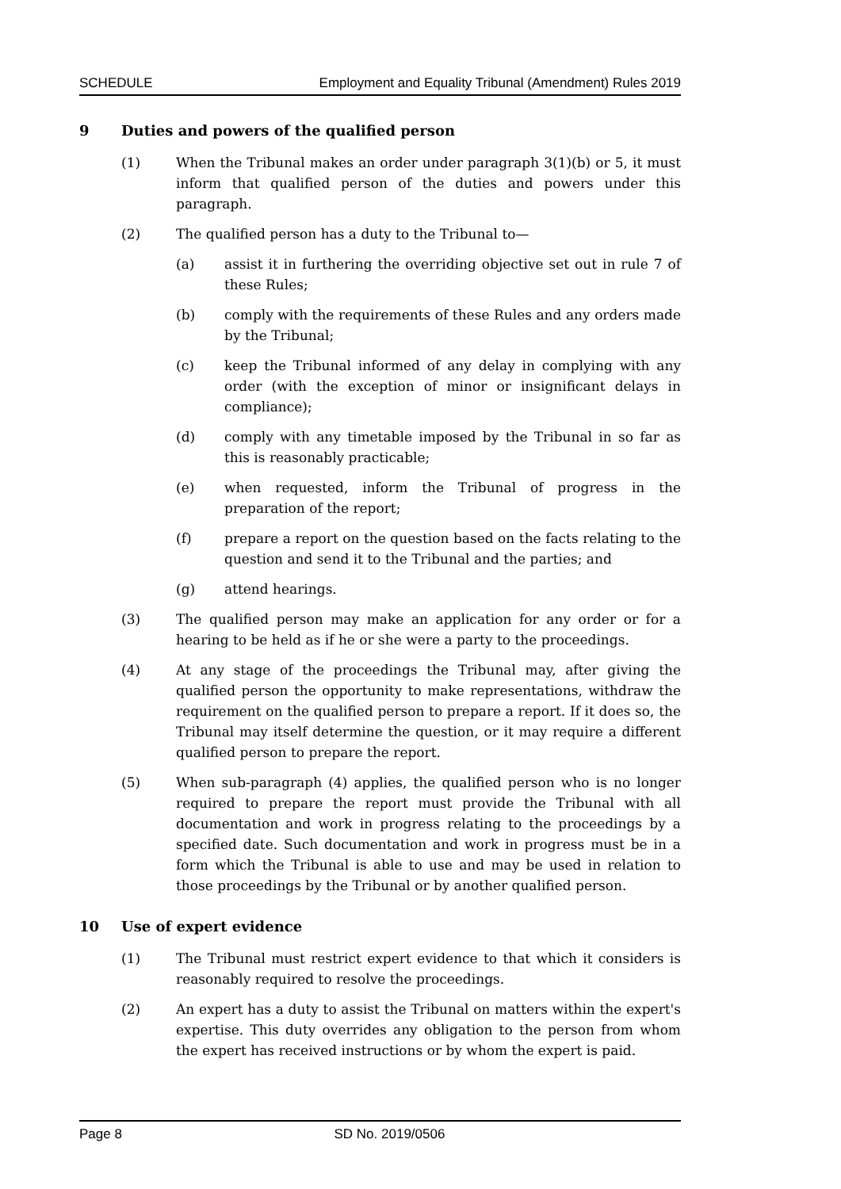SCHEDULE Employment and Equality Tribunal (Amendment) Rules 2019
9 Duties and powers of the qualified person
(1) When the Tribunal makes an order under paragraph 3(1)(b) or 5, it must inform that qualified person of the duties and powers under this paragraph.
(2) The qualified person has a duty to the Tribunal to—
(a) assist it in furthering the overriding objective set out in rule 7 of these Rules;
(b) comply with the requirements of these Rules and any orders made by the Tribunal;
(c) keep the Tribunal informed of any delay in complying with any order (with the exception of minor or insignificant delays in compliance);
(d) comply with any timetable imposed by the Tribunal in so far as this is reasonably practicable;
(e) when requested, inform the Tribunal of progress in the preparation of the report;
(f) prepare a report on the question based on the facts relating to the question and send it to the Tribunal and the parties; and
(g) attend hearings.
(3) The qualified person may make an application for any order or for a hearing to be held as if he or she were a party to the proceedings.
(4) At any stage of the proceedings the Tribunal may, after giving the qualified person the opportunity to make representations, withdraw the requirement on the qualified person to prepare a report. If it does so, the Tribunal may itself determine the question, or it may require a different qualified person to prepare the report.
(5) When sub-paragraph (4) applies, the qualified person who is no longer required to prepare the report must provide the Tribunal with all documentation and work in progress relating to the proceedings by a specified date. Such documentation and work in progress must be in a form which the Tribunal is able to use and may be used in relation to those proceedings by the Tribunal or by another qualified person.
10 Use of expert evidence
(1) The Tribunal must restrict expert evidence to that which it considers is reasonably required to resolve the proceedings.
(2) An expert has a duty to assist the Tribunal on matters within the expert's expertise. This duty overrides any obligation to the person from whom the expert has received instructions or by whom the expert is paid.
Page 8 SD No. 2019/0506